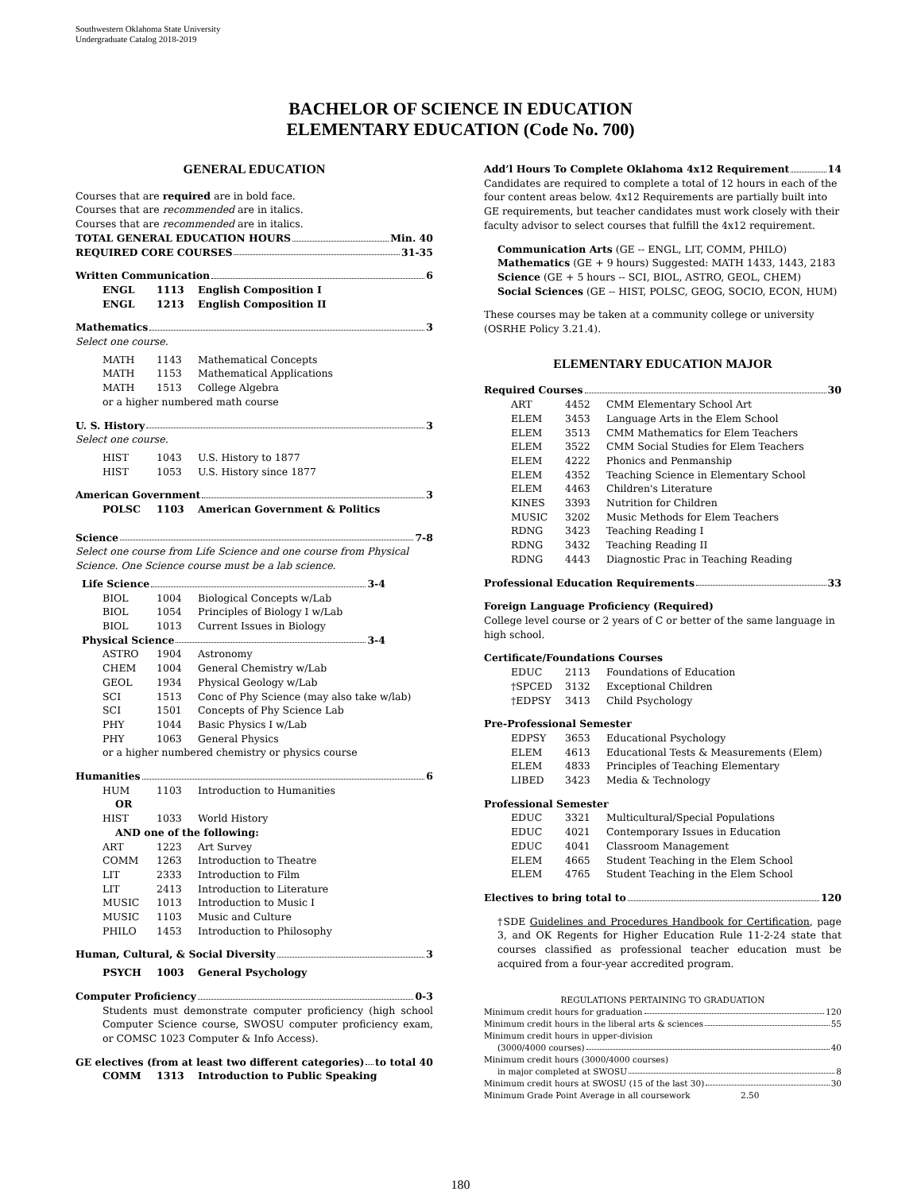Southwestern Oklahoma State University
Undergraduate Catalog 2018-2019
BACHELOR OF SCIENCE IN EDUCATION
ELEMENTARY EDUCATION (Code No. 700)
GENERAL EDUCATION
Courses that are required are in bold face.
Courses that are recommended are in italics.
Courses that are recommended are in italics.
TOTAL GENERAL EDUCATION HOURS Min. 40
REQUIRED CORE COURSES 31-35
Written Communication 6
ENGL 1113 English Composition I
ENGL 1213 English Composition II
Mathematics 3
Select one course.
MATH 1143 Mathematical Concepts
MATH 1153 Mathematical Applications
MATH 1513 College Algebra
or a higher numbered math course
U. S. History 3
Select one course.
HIST 1043 U.S. History to 1877
HIST 1053 U.S. History since 1877
American Government 3
POLSC 1103 American Government & Politics
Science 7-8
Select one course from Life Science and one course from Physical Science. One Science course must be a lab science.
Life Science 3-4
BIOL 1004 Biological Concepts w/Lab
BIOL 1054 Principles of Biology I w/Lab
BIOL 1013 Current Issues in Biology
Physical Science 3-4
ASTRO 1904 Astronomy
CHEM 1004 General Chemistry w/Lab
GEOL 1934 Physical Geology w/Lab
SCI 1513 Conc of Phy Science (may also take w/lab)
SCI 1501 Concepts of Phy Science Lab
PHY 1044 Basic Physics I w/Lab
PHY 1063 General Physics
or a higher numbered chemistry or physics course
Humanities 6
HUM 1103 Introduction to Humanities
OR
HIST 1033 World History
AND one of the following:
ART 1223 Art Survey
COMM 1263 Introduction to Theatre
LIT 2333 Introduction to Film
LIT 2413 Introduction to Literature
MUSIC 1013 Introduction to Music I
MUSIC 1103 Music and Culture
PHILO 1453 Introduction to Philosophy
Human, Cultural, & Social Diversity 3
PSYCH 1003 General Psychology
Computer Proficiency 0-3
Students must demonstrate computer proficiency (high school Computer Science course, SWOSU computer proficiency exam, or COMSC 1023 Computer & Info Access).
GE electives (from at least two different categories) to total 40
COMM 1313 Introduction to Public Speaking
Add’l Hours To Complete Oklahoma 4x12 Requirement 14
Candidates are required to complete a total of 12 hours in each of the four content areas below. 4x12 Requirements are partially built into GE requirements, but teacher candidates must work closely with their faculty advisor to select courses that fulfill the 4x12 requirement.
Communication Arts (GE -- ENGL, LIT, COMM, PHILO)
Mathematics (GE + 9 hours) Suggested: MATH 1433, 1443, 2183
Science (GE + 5 hours -- SCI, BIOL, ASTRO, GEOL, CHEM)
Social Sciences (GE -- HIST, POLSC, GEOG, SOCIO, ECON, HUM)
These courses may be taken at a community college or university (OSRHE Policy 3.21.4).
ELEMENTARY EDUCATION MAJOR
Required Courses 30
ART 4452 CMM Elementary School Art
ELEM 3453 Language Arts in the Elem School
ELEM 3513 CMM Mathematics for Elem Teachers
ELEM 3522 CMM Social Studies for Elem Teachers
ELEM 4222 Phonics and Penmanship
ELEM 4352 Teaching Science in Elementary School
ELEM 4463 Children's Literature
KINES 3393 Nutrition for Children
MUSIC 3202 Music Methods for Elem Teachers
RDNG 3423 Teaching Reading I
RDNG 3432 Teaching Reading II
RDNG 4443 Diagnostic Prac in Teaching Reading
Professional Education Requirements 33
Foreign Language Proficiency (Required)
College level course or 2 years of C or better of the same language in high school.
Certificate/Foundations Courses
EDUC 2113 Foundations of Education
†SPCED 3132 Exceptional Children
†EDPSY 3413 Child Psychology
Pre-Professional Semester
EDPSY 3653 Educational Psychology
ELEM 4613 Educational Tests & Measurements (Elem)
ELEM 4833 Principles of Teaching Elementary
LIBED 3423 Media & Technology
Professional Semester
EDUC 3321 Multicultural/Special Populations
EDUC 4021 Contemporary Issues in Education
EDUC 4041 Classroom Management
ELEM 4665 Student Teaching in the Elem School
ELEM 4765 Student Teaching in the Elem School
Electives to bring total to 120
†SDE Guidelines and Procedures Handbook for Certification, page 3, and OK Regents for Higher Education Rule 11-2-24 state that courses classified as professional teacher education must be acquired from a four-year accredited program.
REGULATIONS PERTAINING TO GRADUATION
Minimum credit hours for graduation 120
Minimum credit hours in the liberal arts & sciences 55
Minimum credit hours in upper-division
(3000/4000 courses) 40
Minimum credit hours (3000/4000 courses)
in major completed at SWOSU 8
Minimum credit hours at SWOSU (15 of the last 30) 30
Minimum Grade Point Average in all coursework 2.50
180